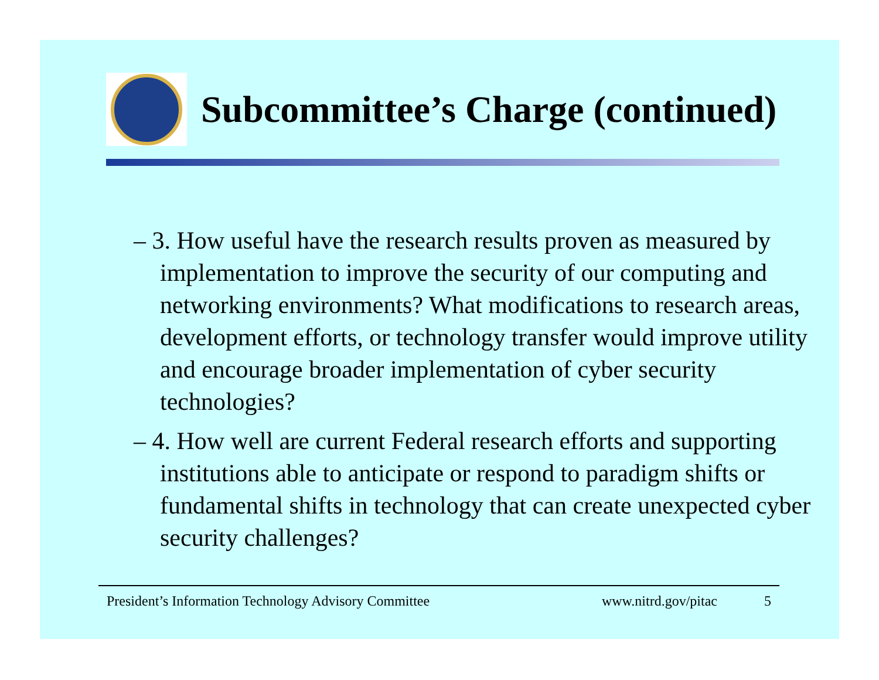Subcommittee’s Charge (continued)
– 3. How useful have the research results proven as measured by implementation to improve the security of our computing and networking environments? What modifications to research areas, development efforts, or technology transfer would improve utility and encourage broader implementation of cyber security technologies?
– 4. How well are current Federal research efforts and supporting institutions able to anticipate or respond to paradigm shifts or fundamental shifts in technology that can create unexpected cyber security challenges?
President’s Information Technology Advisory Committee www.nitrd.gov/pitac 5